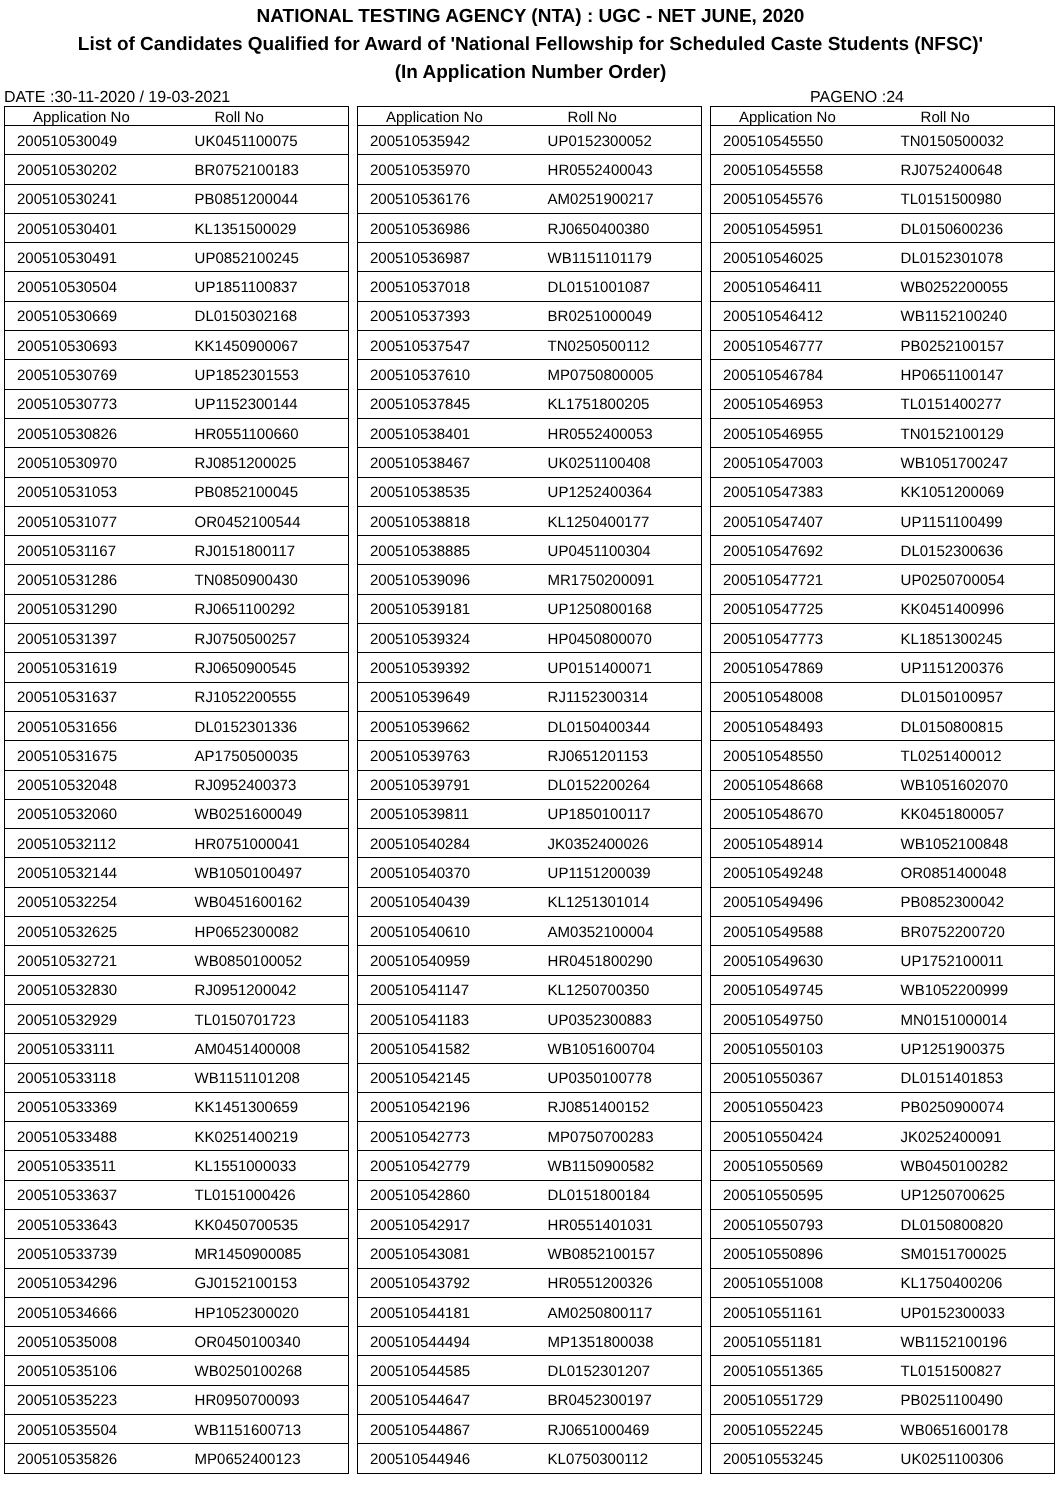NATIONAL TESTING AGENCY (NTA) : UGC - NET JUNE, 2020
List of Candidates Qualified for Award of 'National Fellowship for Scheduled Caste Students (NFSC)'
(In Application Number Order)
DATE :30-11-2020 / 19-03-2021 PAGENO :24
| Application No | Roll No |
| --- | --- |
| 200510530049 | UK0451100075 |
| 200510530202 | BR0752100183 |
| 200510530241 | PB0851200044 |
| 200510530401 | KL1351500029 |
| 200510530491 | UP0852100245 |
| 200510530504 | UP1851100837 |
| 200510530669 | DL0150302168 |
| 200510530693 | KK1450900067 |
| 200510530769 | UP1852301553 |
| 200510530773 | UP1152300144 |
| 200510530826 | HR0551100660 |
| 200510530970 | RJ0851200025 |
| 200510531053 | PB0852100045 |
| 200510531077 | OR0452100544 |
| 200510531167 | RJ0151800117 |
| 200510531286 | TN0850900430 |
| 200510531290 | RJ0651100292 |
| 200510531397 | RJ0750500257 |
| 200510531619 | RJ0650900545 |
| 200510531637 | RJ1052200555 |
| 200510531656 | DL0152301336 |
| 200510531675 | AP1750500035 |
| 200510532048 | RJ0952400373 |
| 200510532060 | WB0251600049 |
| 200510532112 | HR0751000041 |
| 200510532144 | WB1050100497 |
| 200510532254 | WB0451600162 |
| 200510532625 | HP0652300082 |
| 200510532721 | WB0850100052 |
| 200510532830 | RJ0951200042 |
| 200510532929 | TL0150701723 |
| 200510533111 | AM0451400008 |
| 200510533118 | WB1151101208 |
| 200510533369 | KK1451300659 |
| 200510533488 | KK0251400219 |
| 200510533511 | KL1551000033 |
| 200510533637 | TL0151000426 |
| 200510533643 | KK0450700535 |
| 200510533739 | MR1450900085 |
| 200510534296 | GJ0152100153 |
| 200510534666 | HP1052300020 |
| 200510535008 | OR0450100340 |
| 200510535106 | WB0250100268 |
| 200510535223 | HR0950700093 |
| 200510535504 | WB1151600713 |
| 200510535826 | MP0652400123 |
| Application No | Roll No |
| --- | --- |
| 200510535942 | UP0152300052 |
| 200510535970 | HR0552400043 |
| 200510536176 | AM0251900217 |
| 200510536986 | RJ0650400380 |
| 200510536987 | WB1151101179 |
| 200510537018 | DL0151001087 |
| 200510537393 | BR0251000049 |
| 200510537547 | TN0250500112 |
| 200510537610 | MP0750800005 |
| 200510537845 | KL1751800205 |
| 200510538401 | HR0552400053 |
| 200510538467 | UK0251100408 |
| 200510538535 | UP1252400364 |
| 200510538818 | KL1250400177 |
| 200510538885 | UP0451100304 |
| 200510539096 | MR1750200091 |
| 200510539181 | UP1250800168 |
| 200510539324 | HP0450800070 |
| 200510539392 | UP0151400071 |
| 200510539649 | RJ1152300314 |
| 200510539662 | DL0150400344 |
| 200510539763 | RJ0651201153 |
| 200510539791 | DL0152200264 |
| 200510539811 | UP1850100117 |
| 200510540284 | JK0352400026 |
| 200510540370 | UP1151200039 |
| 200510540439 | KL1251301014 |
| 200510540610 | AM0352100004 |
| 200510540959 | HR0451800290 |
| 200510541147 | KL1250700350 |
| 200510541183 | UP0352300883 |
| 200510541582 | WB1051600704 |
| 200510542145 | UP0350100778 |
| 200510542196 | RJ0851400152 |
| 200510542773 | MP0750700283 |
| 200510542779 | WB1150900582 |
| 200510542860 | DL0151800184 |
| 200510542917 | HR0551401031 |
| 200510543081 | WB0852100157 |
| 200510543792 | HR0551200326 |
| 200510544181 | AM0250800117 |
| 200510544494 | MP1351800038 |
| 200510544585 | DL0152301207 |
| 200510544647 | BR0452300197 |
| 200510544867 | RJ0651000469 |
| 200510544946 | KL0750300112 |
| Application No | Roll No |
| --- | --- |
| 200510545550 | TN0150500032 |
| 200510545558 | RJ0752400648 |
| 200510545576 | TL0151500980 |
| 200510545951 | DL0150600236 |
| 200510546025 | DL0152301078 |
| 200510546411 | WB0252200055 |
| 200510546412 | WB1152100240 |
| 200510546777 | PB0252100157 |
| 200510546784 | HP0651100147 |
| 200510546953 | TL0151400277 |
| 200510546955 | TN0152100129 |
| 200510547003 | WB1051700247 |
| 200510547383 | KK1051200069 |
| 200510547407 | UP1151100499 |
| 200510547692 | DL0152300636 |
| 200510547721 | UP0250700054 |
| 200510547725 | KK0451400996 |
| 200510547773 | KL1851300245 |
| 200510547869 | UP1151200376 |
| 200510548008 | DL0150100957 |
| 200510548493 | DL0150800815 |
| 200510548550 | TL0251400012 |
| 200510548668 | WB1051602070 |
| 200510548670 | KK0451800057 |
| 200510548914 | WB1052100848 |
| 200510549248 | OR0851400048 |
| 200510549496 | PB0852300042 |
| 200510549588 | BR0752200720 |
| 200510549630 | UP1752100011 |
| 200510549745 | WB1052200999 |
| 200510549750 | MN0151000014 |
| 200510550103 | UP1251900375 |
| 200510550367 | DL0151401853 |
| 200510550423 | PB0250900074 |
| 200510550424 | JK0252400091 |
| 200510550569 | WB0450100282 |
| 200510550595 | UP1250700625 |
| 200510550793 | DL0150800820 |
| 200510550896 | SM0151700025 |
| 200510551008 | KL1750400206 |
| 200510551161 | UP0152300033 |
| 200510551181 | WB1152100196 |
| 200510551365 | TL0151500827 |
| 200510551729 | PB0251100490 |
| 200510552245 | WB0651600178 |
| 200510553245 | UK0251100306 |